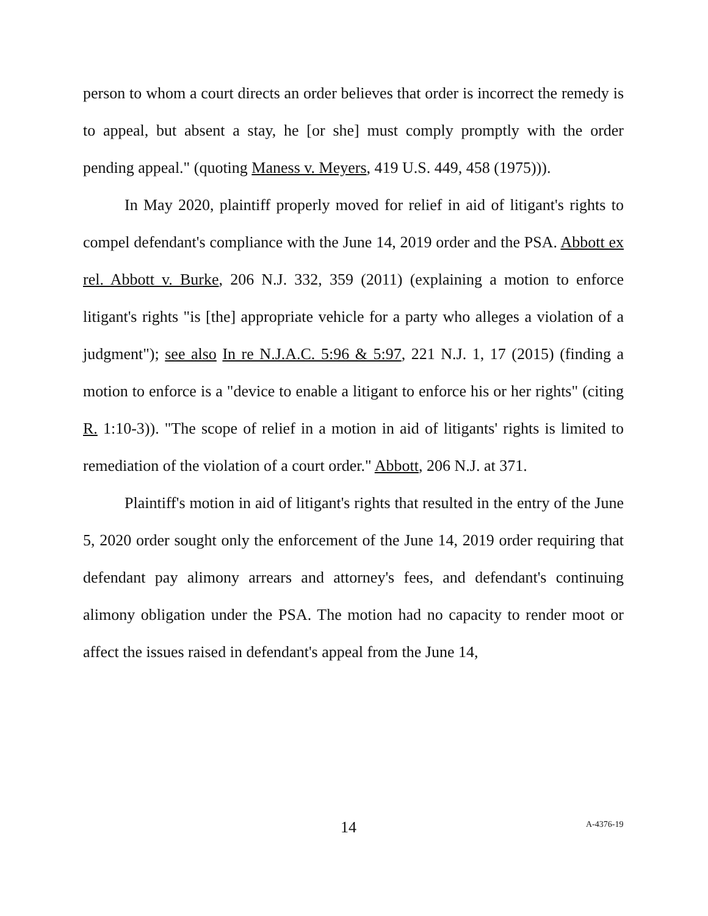person to whom a court directs an order believes that order is incorrect the remedy is to appeal, but absent a stay, he [or she] must comply promptly with the order pending appeal." (quoting Maness v. Meyers, 419 U.S. 449, 458 (1975))).
In May 2020, plaintiff properly moved for relief in aid of litigant's rights to compel defendant's compliance with the June 14, 2019 order and the PSA. Abbott ex rel. Abbott v. Burke, 206 N.J. 332, 359 (2011) (explaining a motion to enforce litigant's rights "is [the] appropriate vehicle for a party who alleges a violation of a judgment"); see also In re N.J.A.C. 5:96 & 5:97, 221 N.J. 1, 17 (2015) (finding a motion to enforce is a "device to enable a litigant to enforce his or her rights" (citing R. 1:10-3)). "The scope of relief in a motion in aid of litigants' rights is limited to remediation of the violation of a court order." Abbott, 206 N.J. at 371.
Plaintiff's motion in aid of litigant's rights that resulted in the entry of the June 5, 2020 order sought only the enforcement of the June 14, 2019 order requiring that defendant pay alimony arrears and attorney's fees, and defendant's continuing alimony obligation under the PSA. The motion had no capacity to render moot or affect the issues raised in defendant's appeal from the June 14,
14 A-4376-19